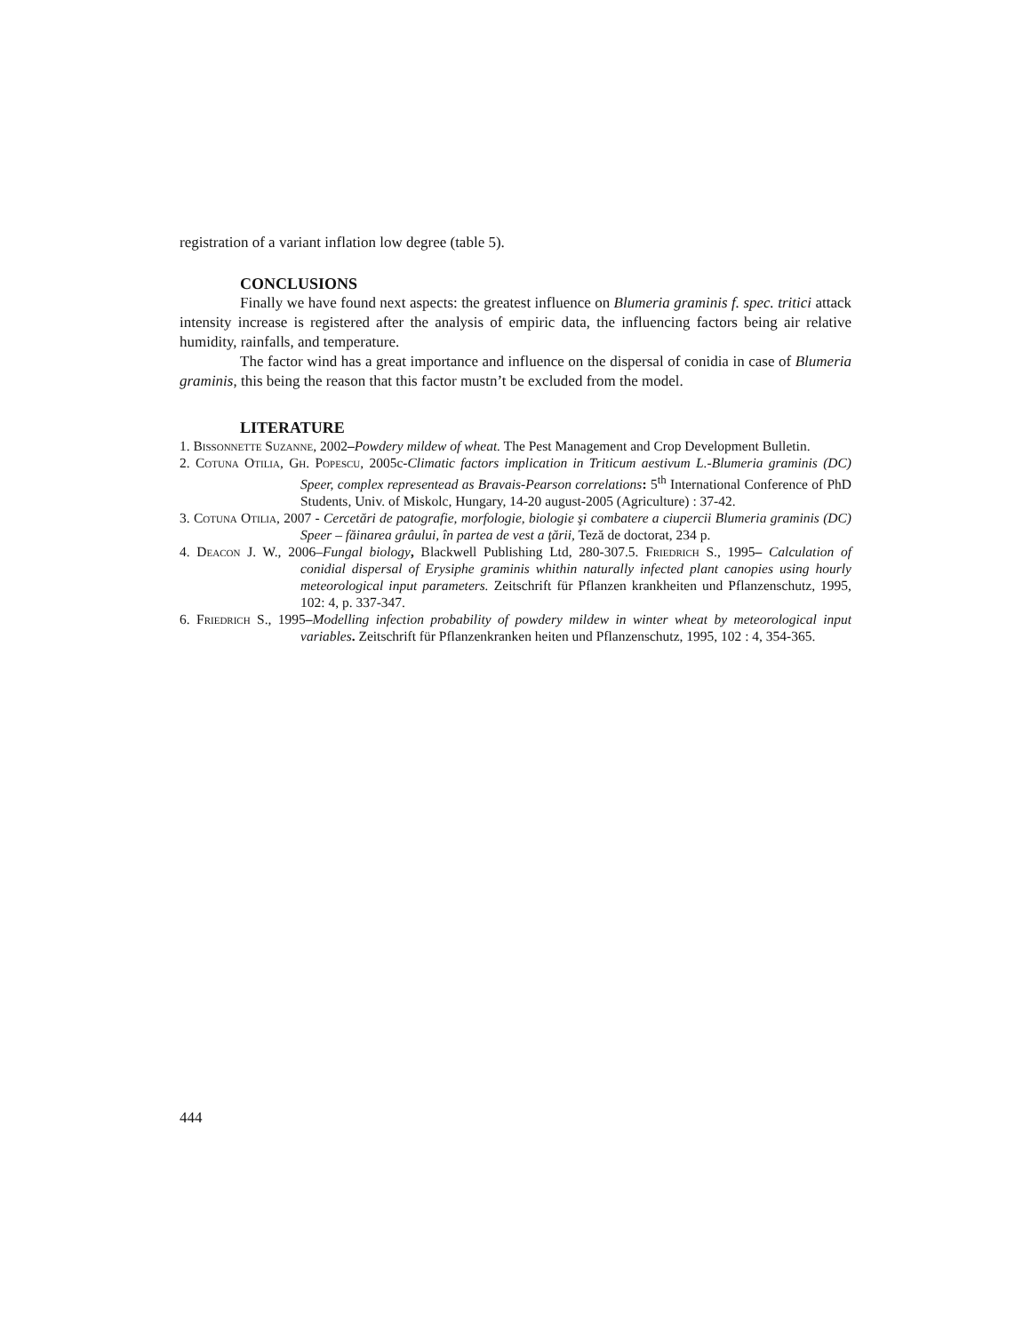registration of a variant inflation low degree (table 5).
CONCLUSIONS
Finally we have found next aspects: the greatest influence on Blumeria graminis f. spec. tritici attack intensity increase is registered after the analysis of empiric data, the influencing factors being air relative humidity, rainfalls, and temperature.
The factor wind has a great importance and influence on the dispersal of conidia in case of Blumeria graminis, this being the reason that this factor mustn’t be excluded from the model.
LITERATURE
1. Bissonnette Suzanne, 2002–Powdery mildew of wheat. The Pest Management and Crop Development Bulletin.
2. Cotuna Otilia, Gh. Popescu, 2005c-Climatic factors implication in Triticum aestivum L.-Blumeria graminis (DC) Speer, complex representead as Bravais-Pearson correlations: 5<sup>th</sup> International Conference of PhD Students, Univ. of Miskolc, Hungary, 14-20 august-2005 (Agriculture) : 37-42.
3. Cotuna Otilia, 2007 - Cercetări de patografie, morfologie, biologie şi combatere a ciupercii Blumeria graminis (DC) Speer – făinarea grâului, în partea de vest a ţării, Teză de doctorat, 234 p.
4. Deacon J. W., 2006–Fungal biology, Blackwell Publishing Ltd, 280-307.5. Friedrich S., 1995– Calculation of conidial dispersal of Erysiphe graminis whithin naturally infected plant canopies using hourly meteorological input parameters. Zeitschrift für Pflanzen krankheiten und Pflanzenschutz, 1995, 102: 4, p. 337-347.
6. Friedrich S., 1995–Modelling infection probability of powdery mildew in winter wheat by meteorological input variables. Zeitschrift für Pflanzenkranken heiten und Pflanzenschutz, 1995, 102 : 4, 354-365.
444